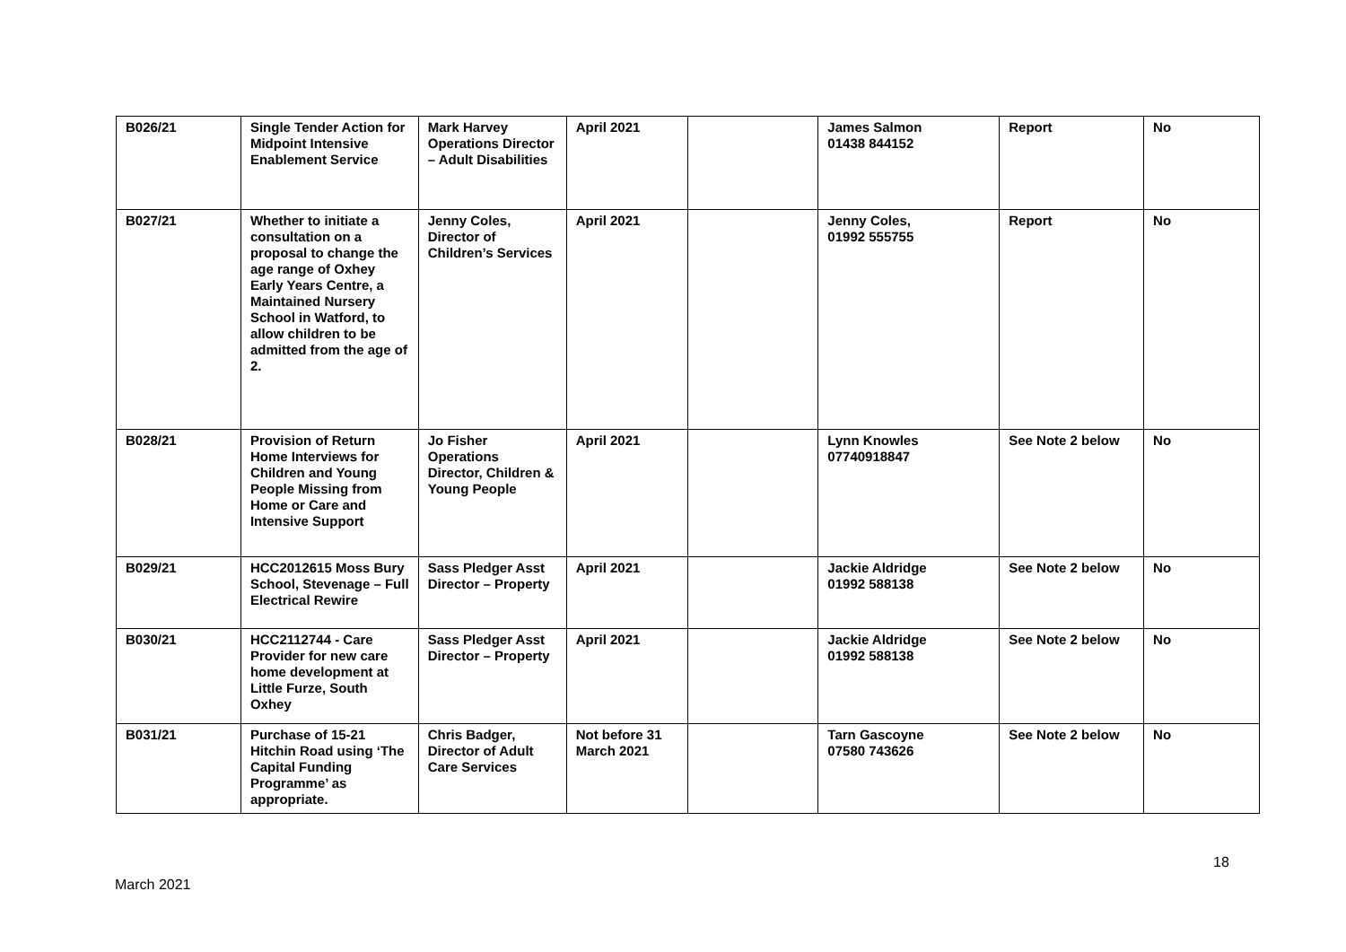| B026/21 | Single Tender Action for Midpoint Intensive Enablement Service | Mark Harvey Operations Director – Adult Disabilities | April 2021 | | James Salmon 01438 844152 | Report | No |
| B027/21 | Whether to initiate a consultation on a proposal to change the age range of Oxhey Early Years Centre, a Maintained Nursery School in Watford, to allow children to be admitted from the age of 2. | Jenny Coles, Director of Children’s Services | April 2021 | | Jenny Coles, 01992 555755 | Report | No |
| B028/21 | Provision of Return Home Interviews for Children and Young People Missing from Home or Care and Intensive Support | Jo Fisher Operations Director, Children & Young People | April 2021 | | Lynn Knowles 07740918847 | See Note 2 below | No |
| B029/21 | HCC2012615 Moss Bury School, Stevenage – Full Electrical Rewire | Sass Pledger Asst Director – Property | April 2021 | | Jackie Aldridge 01992 588138 | See Note 2 below | No |
| B030/21 | HCC2112744 - Care Provider for new care home development at Little Furze, South Oxhey | Sass Pledger Asst Director – Property | April 2021 | | Jackie Aldridge 01992 588138 | See Note 2 below | No |
| B031/21 | Purchase of 15-21 Hitchin Road using ‘The Capital Funding Programme’ as appropriate. | Chris Badger, Director of Adult Care Services | Not before 31 March 2021 | | Tarn Gascoyne 07580 743626 | See Note 2 below | No |
18
March 2021